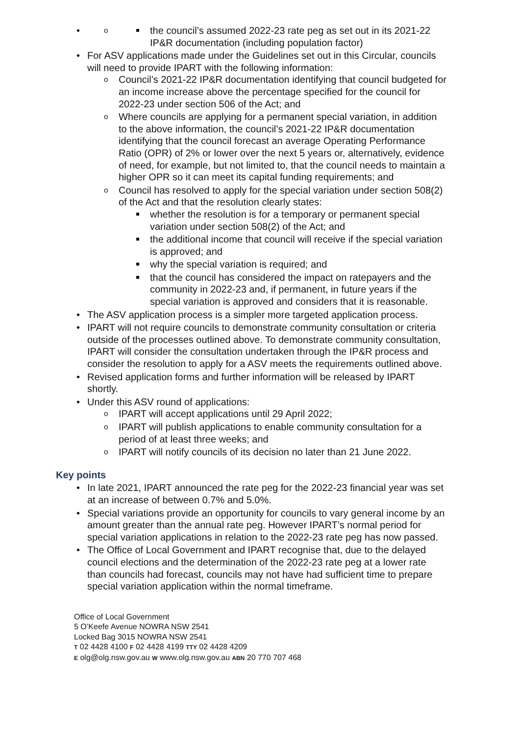the council’s assumed 2022-23 rate peg as set out in its 2021-22 IP&R documentation (including population factor)
For ASV applications made under the Guidelines set out in this Circular, councils will need to provide IPART with the following information:
Council’s 2021-22 IP&R documentation identifying that council budgeted for an income increase above the percentage specified for the council for 2022-23 under section 506 of the Act; and
Where councils are applying for a permanent special variation, in addition to the above information, the council’s 2021-22 IP&R documentation identifying that the council forecast an average Operating Performance Ratio (OPR) of 2% or lower over the next 5 years or, alternatively, evidence of need, for example, but not limited to, that the council needs to maintain a higher OPR so it can meet its capital funding requirements; and
Council has resolved to apply for the special variation under section 508(2) of the Act and that the resolution clearly states:
whether the resolution is for a temporary or permanent special variation under section 508(2) of the Act; and
the additional income that council will receive if the special variation is approved; and
why the special variation is required; and
that the council has considered the impact on ratepayers and the community in 2022-23 and, if permanent, in future years if the special variation is approved and considers that it is reasonable.
The ASV application process is a simpler more targeted application process.
IPART will not require councils to demonstrate community consultation or criteria outside of the processes outlined above. To demonstrate community consultation, IPART will consider the consultation undertaken through the IP&R process and consider the resolution to apply for a ASV meets the requirements outlined above.
Revised application forms and further information will be released by IPART shortly.
Under this ASV round of applications:
IPART will accept applications until 29 April 2022;
IPART will publish applications to enable community consultation for a period of at least three weeks; and
IPART will notify councils of its decision no later than 21 June 2022.
Key points
In late 2021, IPART announced the rate peg for the 2022-23 financial year was set at an increase of between 0.7% and 5.0%.
Special variations provide an opportunity for councils to vary general income by an amount greater than the annual rate peg. However IPART’s normal period for special variation applications in relation to the 2022-23 rate peg has now passed.
The Office of Local Government and IPART recognise that, due to the delayed council elections and the determination of the 2022-23 rate peg at a lower rate than councils had forecast, councils may not have had sufficient time to prepare special variation application within the normal timeframe.
Office of Local Government
5 O’Keefe Avenue NOWRA NSW 2541
Locked Bag 3015 NOWRA NSW 2541
T 02 4428 4100 F 02 4428 4199 TTY 02 4428 4209
E olg@olg.nsw.gov.au W www.olg.nsw.gov.au ABN 20 770 707 468